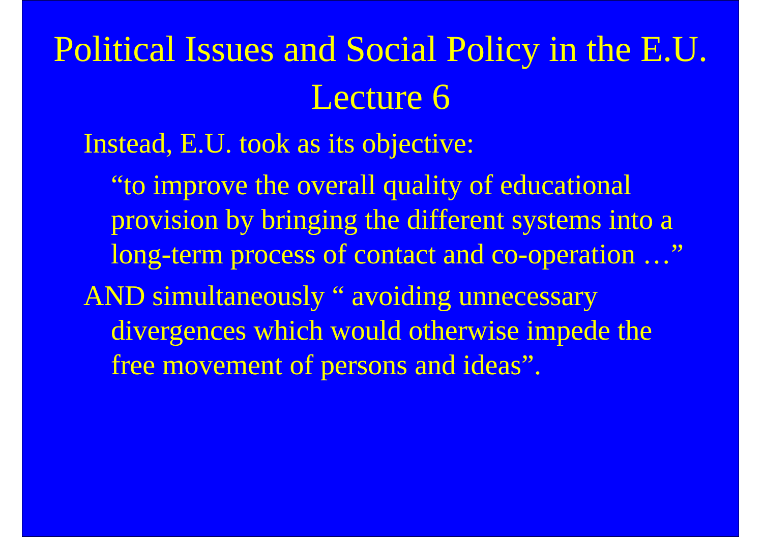Political Issues and Social Policy in the E.U.
Lecture 6
Instead, E.U. took as its objective:
“to improve the overall quality of educational provision by bringing the different systems into a long-term process of contact and co-operation …”
AND simultaneously “ avoiding unnecessary divergences which would otherwise impede the free movement of persons and ideas”.